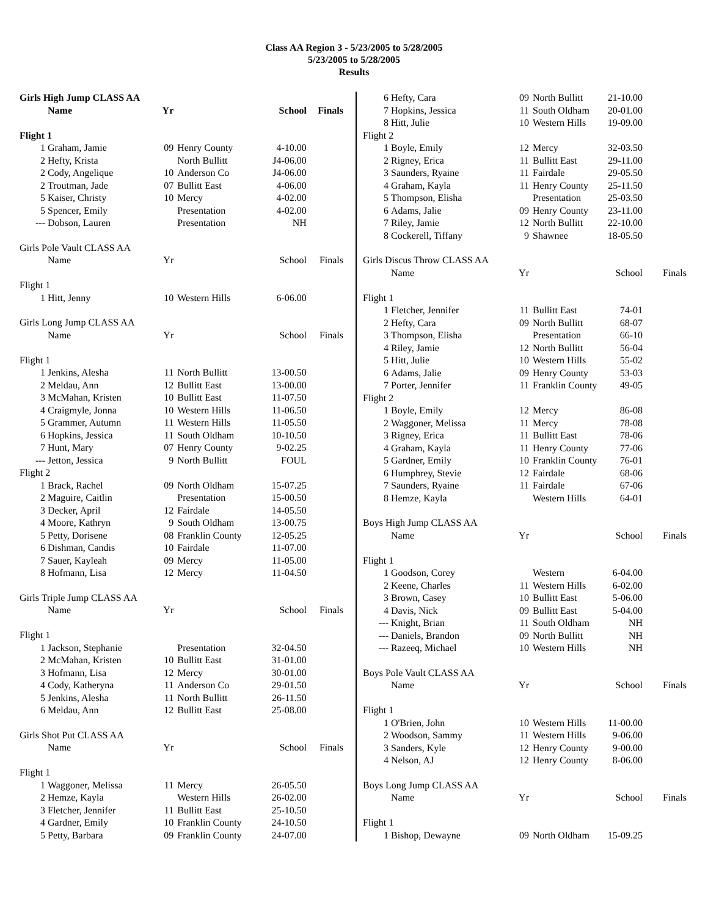Class AA Region 3 - 5/23/2005 to 5/28/2005
5/23/2005 to 5/28/2005
Results
| Girls High Jump CLASS AA | | | | | |
| | Name | Yr | | School | Finals |
| Flight 1 | | | | | |
| 1 | Graham, Jamie | 09 | Henry County | 4-10.00 | |
| 2 | Hefty, Krista | | North Bullitt | J4-06.00 | |
| 2 | Cody, Angelique | 10 | Anderson Co | J4-06.00 | |
| 2 | Troutman, Jade | 07 | Bullitt East | 4-06.00 | |
| 5 | Kaiser, Christy | 10 | Mercy | 4-02.00 | |
| 5 | Spencer, Emily | | Presentation | 4-02.00 | |
| --- | Dobson, Lauren | | Presentation | NH | |
| Girls Pole Vault CLASS AA | | | | | |
| | Name | Yr | | School | Finals |
| Flight 1 | | | | | |
| 1 | Hitt, Jenny | 10 | Western Hills | 6-06.00 | |
| Girls Long Jump CLASS AA | | | | | |
| | Name | Yr | | School | Finals |
| Flight 1 | | | | | |
| 1 | Jenkins, Alesha | 11 | North Bullitt | 13-00.50 | |
| 2 | Meldau, Ann | 12 | Bullitt East | 13-00.00 | |
| 3 | McMahan, Kristen | 10 | Bullitt East | 11-07.50 | |
| 4 | Craigmyle, Jonna | 10 | Western Hills | 11-06.50 | |
| 5 | Grammer, Autumn | 11 | Western Hills | 11-05.50 | |
| 6 | Hopkins, Jessica | 11 | South Oldham | 10-10.50 | |
| 7 | Hunt, Mary | 07 | Henry County | 9-02.25 | |
| --- | Jetton, Jessica | 9 | North Bullitt | FOUL | |
| Flight 2 | | | | | |
| 1 | Brack, Rachel | 09 | North Oldham | 15-07.25 | |
| 2 | Maguire, Caitlin | | Presentation | 15-00.50 | |
| 3 | Decker, April | 12 | Fairdale | 14-05.50 | |
| 4 | Moore, Kathryn | 9 | South Oldham | 13-00.75 | |
| 5 | Petty, Dorisene | 08 | Franklin County | 12-05.25 | |
| 6 | Dishman, Candis | 10 | Fairdale | 11-07.00 | |
| 7 | Sauer, Kayleah | 09 | Mercy | 11-05.00 | |
| 8 | Hofmann, Lisa | 12 | Mercy | 11-04.50 | |
| Girls Triple Jump CLASS AA | | | | | |
| | Name | Yr | | School | Finals |
| Flight 1 | | | | | |
| 1 | Jackson, Stephanie | | Presentation | 32-04.50 | |
| 2 | McMahan, Kristen | 10 | Bullitt East | 31-01.00 | |
| 3 | Hofmann, Lisa | 12 | Mercy | 30-01.00 | |
| 4 | Cody, Katheryna | 11 | Anderson Co | 29-01.50 | |
| 5 | Jenkins, Alesha | 11 | North Bullitt | 26-11.50 | |
| 6 | Meldau, Ann | 12 | Bullitt East | 25-08.00 | |
| Girls Shot Put CLASS AA | | | | | |
| | Name | Yr | | School | Finals |
| Flight 1 | | | | | |
| 1 | Waggoner, Melissa | 11 | Mercy | 26-05.50 | |
| 2 | Hemze, Kayla | | Western Hills | 26-02.00 | |
| 3 | Fletcher, Jennifer | 11 | Bullitt East | 25-10.50 | |
| 4 | Gardner, Emily | 10 | Franklin County | 24-10.50 | |
| 5 | Petty, Barbara | 09 | Franklin County | 24-07.00 | |
| 6 | Hefty, Cara | 09 | North Bullitt | 21-10.00 | |
| 7 | Hopkins, Jessica | 11 | South Oldham | 20-01.00 | |
| 8 | Hitt, Julie | 10 | Western Hills | 19-09.00 | |
| Flight 2 | | | | | |
| 1 | Boyle, Emily | 12 | Mercy | 32-03.50 | |
| 2 | Rigney, Erica | 11 | Bullitt East | 29-11.00 | |
| 3 | Saunders, Ryaine | 11 | Fairdale | 29-05.50 | |
| 4 | Graham, Kayla | 11 | Henry County | 25-11.50 | |
| 5 | Thompson, Elisha | | Presentation | 25-03.50 | |
| 6 | Adams, Jalie | 09 | Henry County | 23-11.00 | |
| 7 | Riley, Jamie | 12 | North Bullitt | 22-10.00 | |
| 8 | Cockerell, Tiffany | 9 | Shawnee | 18-05.50 | |
| Girls Discus Throw CLASS AA | | | | | |
| | Name | Yr | | School | Finals |
| Flight 1 | | | | | |
| 1 | Fletcher, Jennifer | 11 | Bullitt East | 74-01 | |
| 2 | Hefty, Cara | 09 | North Bullitt | 68-07 | |
| 3 | Thompson, Elisha | | Presentation | 66-10 | |
| 4 | Riley, Jamie | 12 | North Bullitt | 56-04 | |
| 5 | Hitt, Julie | 10 | Western Hills | 55-02 | |
| 6 | Adams, Jalie | 09 | Henry County | 53-03 | |
| 7 | Porter, Jennifer | 11 | Franklin County | 49-05 | |
| Flight 2 | | | | | |
| 1 | Boyle, Emily | 12 | Mercy | 86-08 | |
| 2 | Waggoner, Melissa | 11 | Mercy | 78-08 | |
| 3 | Rigney, Erica | 11 | Bullitt East | 78-06 | |
| 4 | Graham, Kayla | 11 | Henry County | 77-06 | |
| 5 | Gardner, Emily | 10 | Franklin County | 76-01 | |
| 6 | Humphrey, Stevie | 12 | Fairdale | 68-06 | |
| 7 | Saunders, Ryaine | 11 | Fairdale | 67-06 | |
| 8 | Hemze, Kayla | | Western Hills | 64-01 | |
| Boys High Jump CLASS AA | | | | | |
| | Name | Yr | | School | Finals |
| Flight 1 | | | | | |
| 1 | Goodson, Corey | | Western | 6-04.00 | |
| 2 | Keene, Charles | 11 | Western Hills | 6-02.00 | |
| 3 | Brown, Casey | 10 | Bullitt East | 5-06.00 | |
| 4 | Davis, Nick | 09 | Bullitt East | 5-04.00 | |
| --- | Knight, Brian | 11 | South Oldham | NH | |
| --- | Daniels, Brandon | 09 | North Bullitt | NH | |
| --- | Razeeq, Michael | 10 | Western Hills | NH | |
| Boys Pole Vault CLASS AA | | | | | |
| | Name | Yr | | School | Finals |
| Flight 1 | | | | | |
| 1 | O'Brien, John | 10 | Western Hills | 11-00.00 | |
| 2 | Woodson, Sammy | 11 | Western Hills | 9-06.00 | |
| 3 | Sanders, Kyle | 12 | Henry County | 9-00.00 | |
| 4 | Nelson, AJ | 12 | Henry County | 8-06.00 | |
| Boys Long Jump CLASS AA | | | | | |
| | Name | Yr | | School | Finals |
| Flight 1 | | | | | |
| 1 | Bishop, Dewayne | 09 | North Oldham | 15-09.25 | |